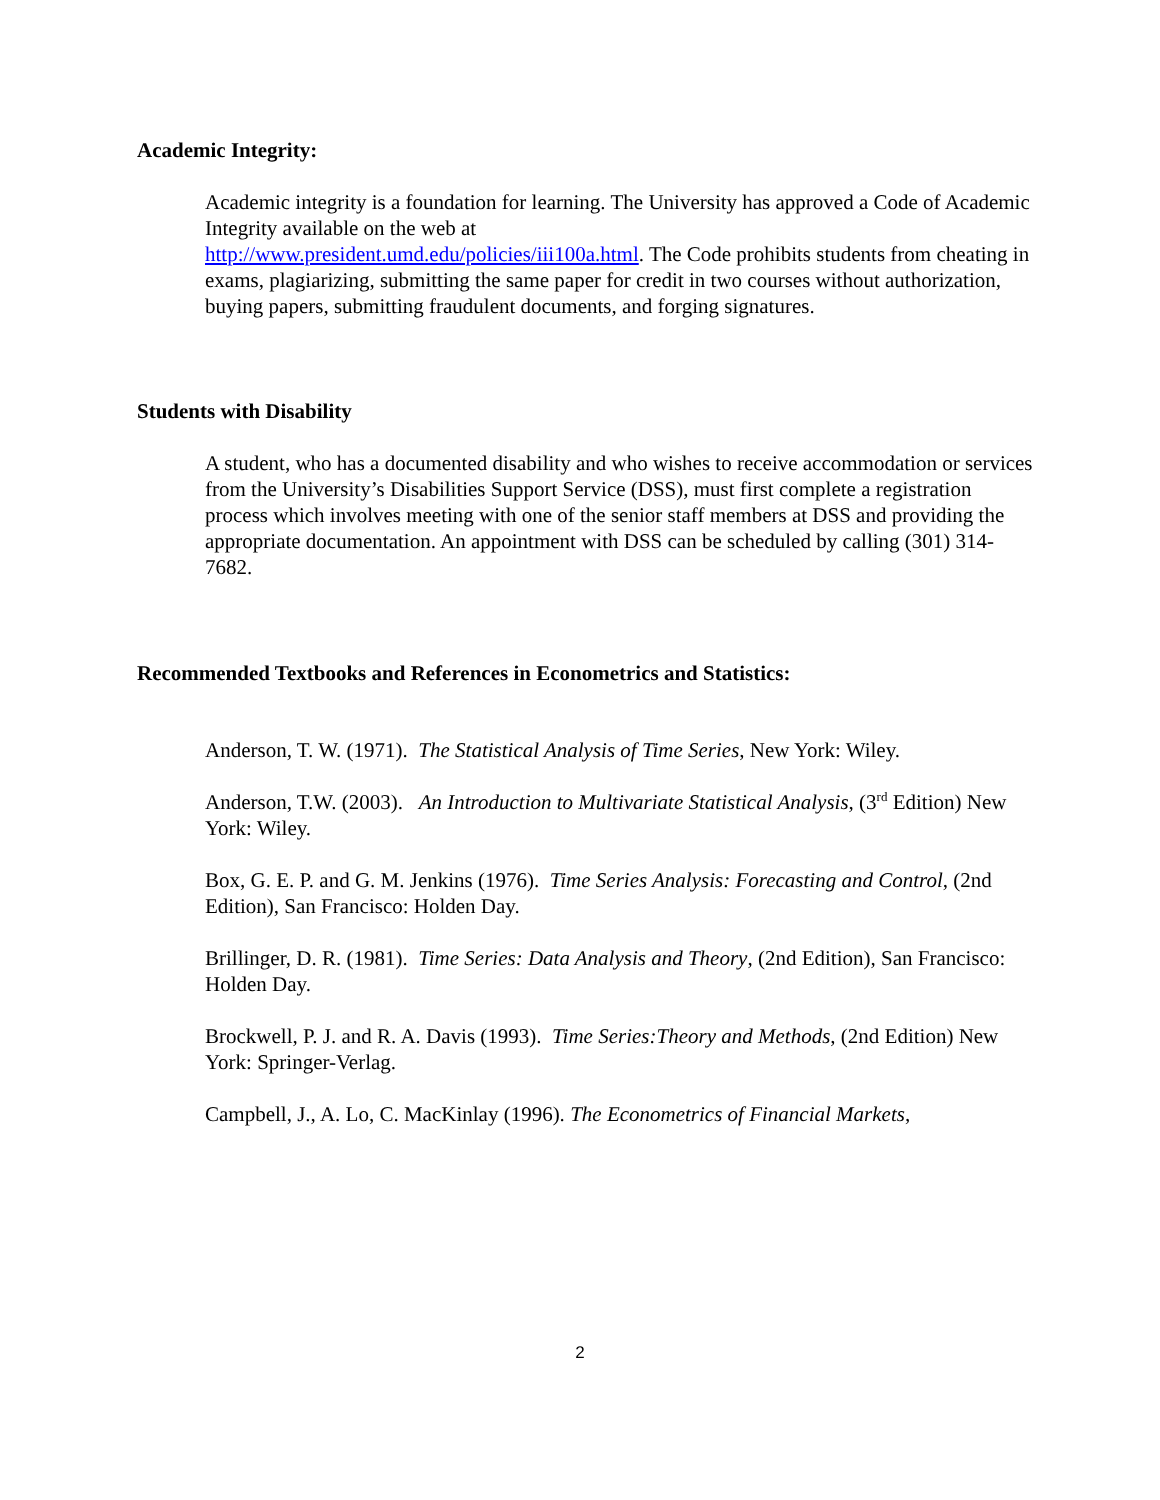Academic Integrity:
Academic integrity is a foundation for learning. The University has approved a Code of Academic Integrity available on the web at
http://www.president.umd.edu/policies/iii100a.html. The Code prohibits students from cheating in exams, plagiarizing, submitting the same paper for credit in two courses without authorization, buying papers, submitting fraudulent documents, and forging signatures.
Students with Disability
A student, who has a documented disability and who wishes to receive accommodation or services from the University’s Disabilities Support Service (DSS), must first complete a registration process which involves meeting with one of the senior staff members at DSS and providing the appropriate documentation. An appointment with DSS can be scheduled by calling (301) 314-7682.
Recommended Textbooks and References in Econometrics and Statistics:
Anderson, T. W. (1971). The Statistical Analysis of Time Series, New York: Wiley.
Anderson, T.W. (2003). An Introduction to Multivariate Statistical Analysis, (3<sup>rd</sup> Edition) New York: Wiley.
Box, G. E. P. and G. M. Jenkins (1976). Time Series Analysis: Forecasting and Control, (2nd Edition), San Francisco: Holden Day.
Brillinger, D. R. (1981). Time Series: Data Analysis and Theory, (2nd Edition), San Francisco: Holden Day.
Brockwell, P. J. and R. A. Davis (1993). Time Series:Theory and Methods, (2nd Edition) New York: Springer-Verlag.
Campbell, J., A. Lo, C. MacKinlay (1996). The Econometrics of Financial Markets,
2